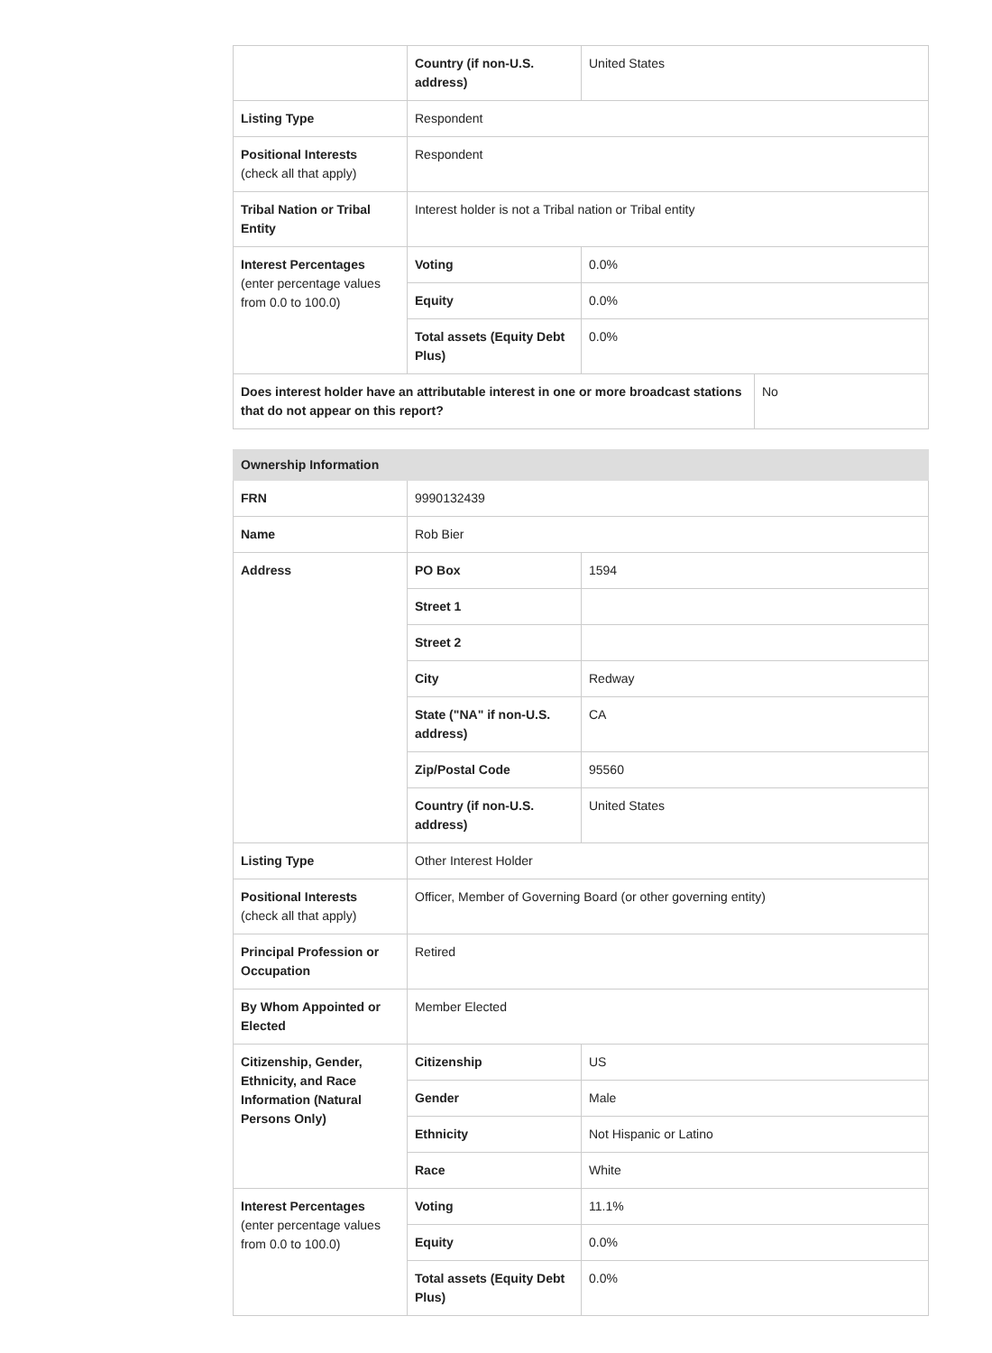| | Country (if non-U.S. address) | United States | |
| Listing Type | Respondent | | |
| Positional Interests (check all that apply) | Respondent | | |
| Tribal Nation or Tribal Entity | Interest holder is not a Tribal nation or Tribal entity | | |
| Interest Percentages (enter percentage values from 0.0 to 100.0) | Voting | 0.0% | |
| | Equity | 0.0% | |
| | Total assets (Equity Debt Plus) | 0.0% | |
| Does interest holder have an attributable interest in one or more broadcast stations that do not appear on this report? | | | No |
| Ownership Information | | |
| FRN | 9990132439 | |
| Name | Rob Bier | |
| Address | PO Box | 1594 |
| | Street 1 | |
| | Street 2 | |
| | City | Redway |
| | State ("NA" if non-U.S. address) | CA |
| | Zip/Postal Code | 95560 |
| | Country (if non-U.S. address) | United States |
| Listing Type | Other Interest Holder | |
| Positional Interests (check all that apply) | Officer, Member of Governing Board (or other governing entity) | |
| Principal Profession or Occupation | Retired | |
| By Whom Appointed or Elected | Member Elected | |
| Citizenship, Gender, Ethnicity, and Race Information (Natural Persons Only) | Citizenship | US |
| | Gender | Male |
| | Ethnicity | Not Hispanic or Latino |
| | Race | White |
| Interest Percentages (enter percentage values from 0.0 to 100.0) | Voting | 11.1% |
| | Equity | 0.0% |
| | Total assets (Equity Debt Plus) | 0.0% |